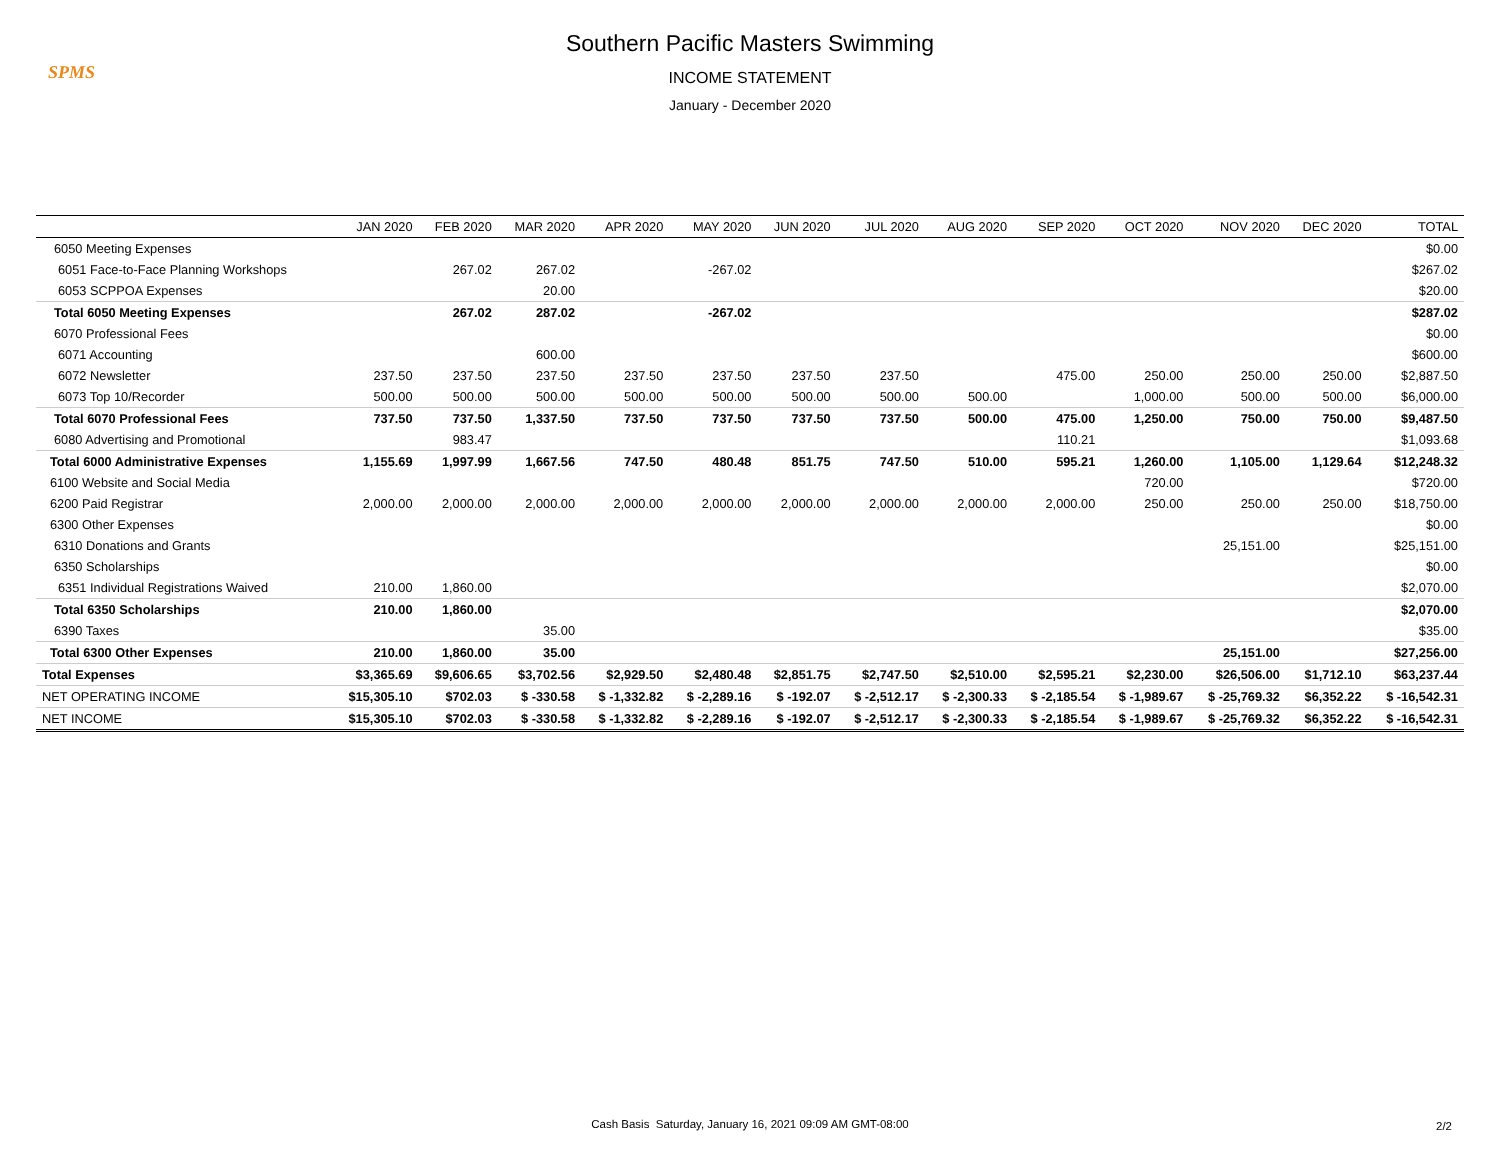SPMS
Southern Pacific Masters Swimming
INCOME STATEMENT
January - December 2020
| | JAN 2020 | FEB 2020 | MAR 2020 | APR 2020 | MAY 2020 | JUN 2020 | JUL 2020 | AUG 2020 | SEP 2020 | OCT 2020 | NOV 2020 | DEC 2020 | TOTAL |
| --- | --- | --- | --- | --- | --- | --- | --- | --- | --- | --- | --- | --- | --- |
| 6050 Meeting Expenses | | | | | | | | | | | | | $0.00 |
| 6051 Face-to-Face Planning Workshops | | 267.02 | 267.02 | | -267.02 | | | | | | | | $267.02 |
| 6053 SCPPOA Expenses | | | 20.00 | | | | | | | | | | $20.00 |
| Total 6050 Meeting Expenses | | 267.02 | 287.02 | | -267.02 | | | | | | | | $287.02 |
| 6070 Professional Fees | | | | | | | | | | | | | $0.00 |
| 6071 Accounting | | | 600.00 | | | | | | | | | | $600.00 |
| 6072 Newsletter | 237.50 | 237.50 | 237.50 | 237.50 | 237.50 | 237.50 | 237.50 | | 475.00 | 250.00 | 250.00 | 250.00 | $2,887.50 |
| 6073 Top 10/Recorder | 500.00 | 500.00 | 500.00 | 500.00 | 500.00 | 500.00 | 500.00 | 500.00 | | 1,000.00 | 500.00 | 500.00 | $6,000.00 |
| Total 6070 Professional Fees | 737.50 | 737.50 | 1,337.50 | 737.50 | 737.50 | 737.50 | 737.50 | 500.00 | 475.00 | 1,250.00 | 750.00 | 750.00 | $9,487.50 |
| 6080 Advertising and Promotional | | 983.47 | | | | | | | 110.21 | | | | $1,093.68 |
| Total 6000 Administrative Expenses | 1,155.69 | 1,997.99 | 1,667.56 | 747.50 | 480.48 | 851.75 | 747.50 | 510.00 | 595.21 | 1,260.00 | 1,105.00 | 1,129.64 | $12,248.32 |
| 6100 Website and Social Media | | | | | | | | | | 720.00 | | | $720.00 |
| 6200 Paid Registrar | 2,000.00 | 2,000.00 | 2,000.00 | 2,000.00 | 2,000.00 | 2,000.00 | 2,000.00 | 2,000.00 | 2,000.00 | 250.00 | 250.00 | 250.00 | $18,750.00 |
| 6300 Other Expenses | | | | | | | | | | | | | $0.00 |
| 6310 Donations and Grants | | | | | | | | | | | 25,151.00 | | $25,151.00 |
| 6350 Scholarships | | | | | | | | | | | | | $0.00 |
| 6351 Individual Registrations Waived | 210.00 | 1,860.00 | | | | | | | | | | | $2,070.00 |
| Total 6350 Scholarships | 210.00 | 1,860.00 | | | | | | | | | | | $2,070.00 |
| 6390 Taxes | | | 35.00 | | | | | | | | | | $35.00 |
| Total 6300 Other Expenses | 210.00 | 1,860.00 | 35.00 | | | | | | | | 25,151.00 | | $27,256.00 |
| Total Expenses | $3,365.69 | $9,606.65 | $3,702.56 | $2,929.50 | $2,480.48 | $2,851.75 | $2,747.50 | $2,510.00 | $2,595.21 | $2,230.00 | $26,506.00 | $1,712.10 | $63,237.44 |
| NET OPERATING INCOME | $15,305.10 | $702.03 | $ -330.58 | $ -1,332.82 | $ -2,289.16 | $ -192.07 | $ -2,512.17 | $ -2,300.33 | $ -2,185.54 | $ -1,989.67 | $ -25,769.32 | $6,352.22 | $ -16,542.31 |
| NET INCOME | $15,305.10 | $702.03 | $ -330.58 | $ -1,332.82 | $ -2,289.16 | $ -192.07 | $ -2,512.17 | $ -2,300.33 | $ -2,185.54 | $ -1,989.67 | $ -25,769.32 | $6,352.22 | $ -16,542.31 |
Cash Basis Saturday, January 16, 2021 09:09 AM GMT-08:00 2/2